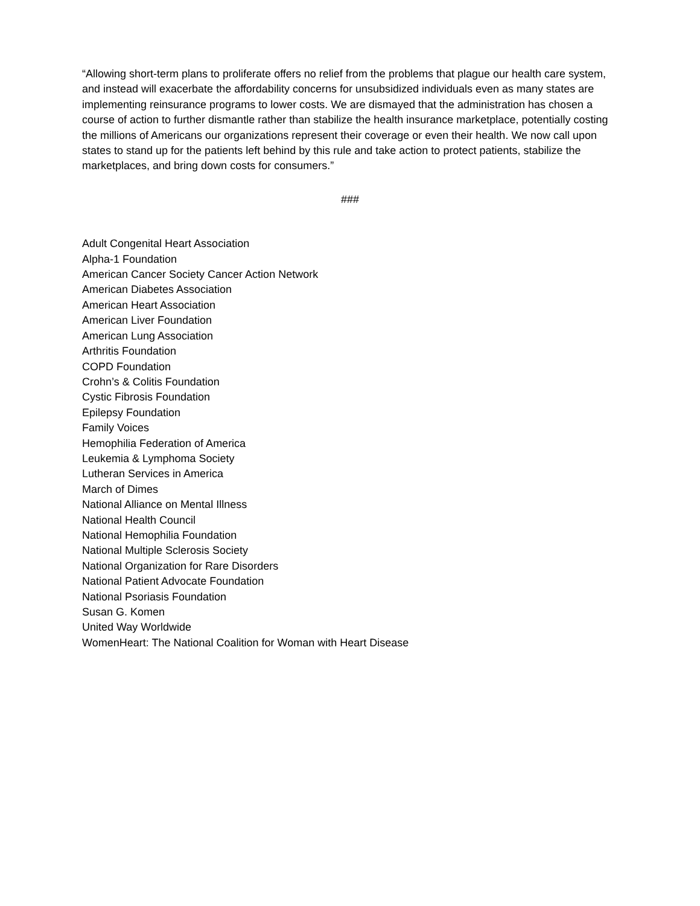“Allowing short-term plans to proliferate offers no relief from the problems that plague our health care system, and instead will exacerbate the affordability concerns for unsubsidized individuals even as many states are implementing reinsurance programs to lower costs. We are dismayed that the administration has chosen a course of action to further dismantle rather than stabilize the health insurance marketplace, potentially costing the millions of Americans our organizations represent their coverage or even their health. We now call upon states to stand up for the patients left behind by this rule and take action to protect patients, stabilize the marketplaces, and bring down costs for consumers.”
###
Adult Congenital Heart Association
Alpha-1 Foundation
American Cancer Society Cancer Action Network
American Diabetes Association
American Heart Association
American Liver Foundation
American Lung Association
Arthritis Foundation
COPD Foundation
Crohn’s & Colitis Foundation
Cystic Fibrosis Foundation
Epilepsy Foundation
Family Voices
Hemophilia Federation of America
Leukemia & Lymphoma Society
Lutheran Services in America
March of Dimes
National Alliance on Mental Illness
National Health Council
National Hemophilia Foundation
National Multiple Sclerosis Society
National Organization for Rare Disorders
National Patient Advocate Foundation
National Psoriasis Foundation
Susan G. Komen
United Way Worldwide
WomenHeart: The National Coalition for Woman with Heart Disease